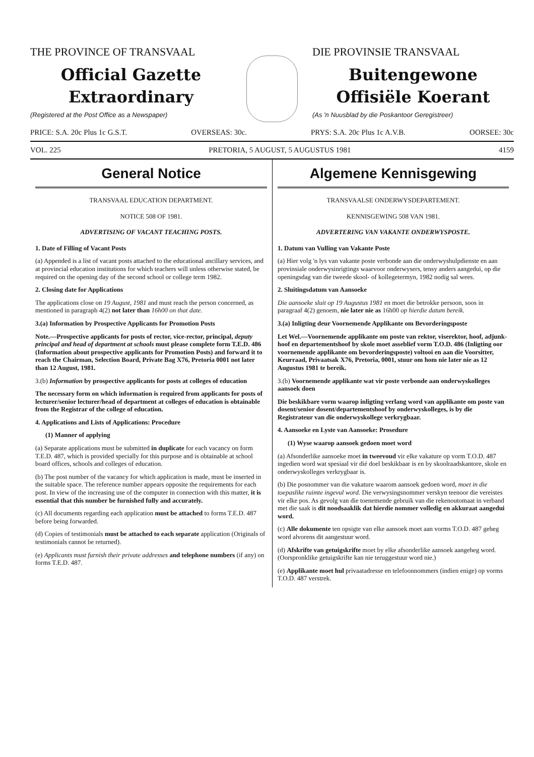THE PROVINCE OF TRANSVAAL
Official Gazette
Extraordinary
(Registered at the Post Office as a Newspaper)
DIE PROVINSIE TRANSVAAL
Buitengewone
Offisiële Koerant
(As 'n Nuusblad by die Poskantoor Geregistreer)
PRICE: S.A. 20c Plus 1c G.S.T. OVERSEAS: 30c. PRYS: S.A. 20c Plus 1c A.V.B. OORSEE: 30c
VOL. 225 PRETORIA, 5 AUGUST, 5 AUGUSTUS 1981 4159
General Notice
TRANSVAAL EDUCATION DEPARTMENT.
NOTICE 508 OF 1981.
ADVERTISING OF VACANT TEACHING POSTS.
1. Date of Filling of Vacant Posts
(a) Appended is a list of vacant posts attached to the educational ancillary services, and at provincial education institutions for which teachers will unless otherwise stated, be required on the opening day of the second school or college term 1982.
2. Closing date for Applications
The applications close on 19 August, 1981 and must reach the person concerned, as mentioned in paragraph 4(2) not later than 16h00 on that date.
3.(a) Information by Prospective Applicants for Promotion Posts
Note.—Prospective applicants for posts of rector, vice-rector, principal, deputy principal and head of department at schools must please complete form T.E.D. 486 (Information about prospective applicants for Promotion Posts) and forward it to reach the Chairman, Selection Board, Private Bag X76, Pretoria 0001 not later than 12 August, 1981.
3.(b) Information by prospective applicants for posts at colleges of education
The necessary form on which information is required from applicants for posts of lecturer/senior lecturer/head of department at colleges of education is obtainable from the Registrar of the college of education.
4. Applications and Lists of Applications: Procedure
(1) Manner of applying
(a) Separate applications must be submitted in duplicate for each vacancy on form T.E.D. 487, which is provided specially for this purpose and is obtainable at school board offices, schools and colleges of education.
(b) The post number of the vacancy for which application is made, must be inserted in the suitable space. The reference number appears opposite the requirements for each post. In view of the increasing use of the computer in connection with this matter, it is essential that this number be furnished fully and accurately.
(c) All documents regarding each application must be attached to forms T.E.D. 487 before being forwarded.
(d) Copies of testimonials must be attached to each separate application (Originals of testimonials cannot be returned).
(e) Applicants must furnish their private addresses and telephone numbers (if any) on forms T.E.D. 487.
Algemene Kennisgewing
TRANSVAALSE ONDERWYSDEPARTEMENT.
KENNISGEWING 508 VAN 1981.
ADVERTERING VAN VAKANTE ONDERWYSPOSTE.
1. Datum van Vulling van Vakante Poste
(a) Hier volg 'n lys van vakante poste verbonde aan die onderwyshulpdienste en aan provinsiale onderwysinrigtings waarvoor onderwysers, tensy anders aangedui, op die openingsdag van die tweede skool- of kollegetermyn, 1982 nodig sal wees.
2. Sluitingsdatum van Aansoeke
Die aansoeke sluit op 19 Augustus 1981 en moet die betrokke persoon, soos in paragraaf 4(2) genoem, nie later nie as 16h00 op hierdie datum bereik.
3.(a) Inligting deur Voornemende Applikante om Bevorderingsposte
Let Wel.—Voornemende applikante om poste van rektor, viserektor, hoof, adjunk-hoof en departementshoof by skole moet asseblief vorm T.O.D. 486 (Inligting oor voornemende applikante om bevorderingsposte) voltooi en aan die Voorsitter, Keurraad, Privaatsak X76, Pretoria, 0001, stuur om hom nie later nie as 12 Augustus 1981 te bereik.
3.(b) Voornemende applikante wat vir poste verbonde aan onderwyskolleges aansoek doen
Die beskikbare vorm waarop inligting verlang word van applikante om poste van dosent/senior dosent/departementshoof by onderwyskolleges, is by die Registrateur van die onderwyskollege verkrygbaar.
4. Aansoeke en Lyste van Aansoeke: Prosedure
(1) Wyse waarop aansoek gedoen moet word
(a) Afsonderlike aansoeke moet in tweevoud vir elke vakature op vorm T.O.D. 487 ingedien word wat spesiaal vir dié doel beskikbaar is en by skoolraadskantore, skole en onderwyskolleges verkrygbaar is.
(b) Die posnommer van die vakature waarom aansoek gedoen word, moet in die toepaslike ruimte ingevul word. Die verwysingsnommer verskyn teenoor die vereistes vir elke pos. As gevolg van die toenemende gebruik van die rekenoutomaat in verband met die saak is dit noodsaaklik dat hierdie nommer volledig en akkuraat aangedui word.
(c) Alle dokumente ten opsigte van elke aansoek moet aan vorms T.O.D. 487 geheg word alvorens dit aangestuur word.
(d) Afskrifte van getuigskrifte moet by elke afsonderlike aansoek aangeheg word. (Oorspronklike getuigskrifte kan nie teruggestuur word nie.)
(e) Applikante moet hul privaatadresse en telefoonnommers (indien enige) op vorms T.O.D. 487 verstrek.